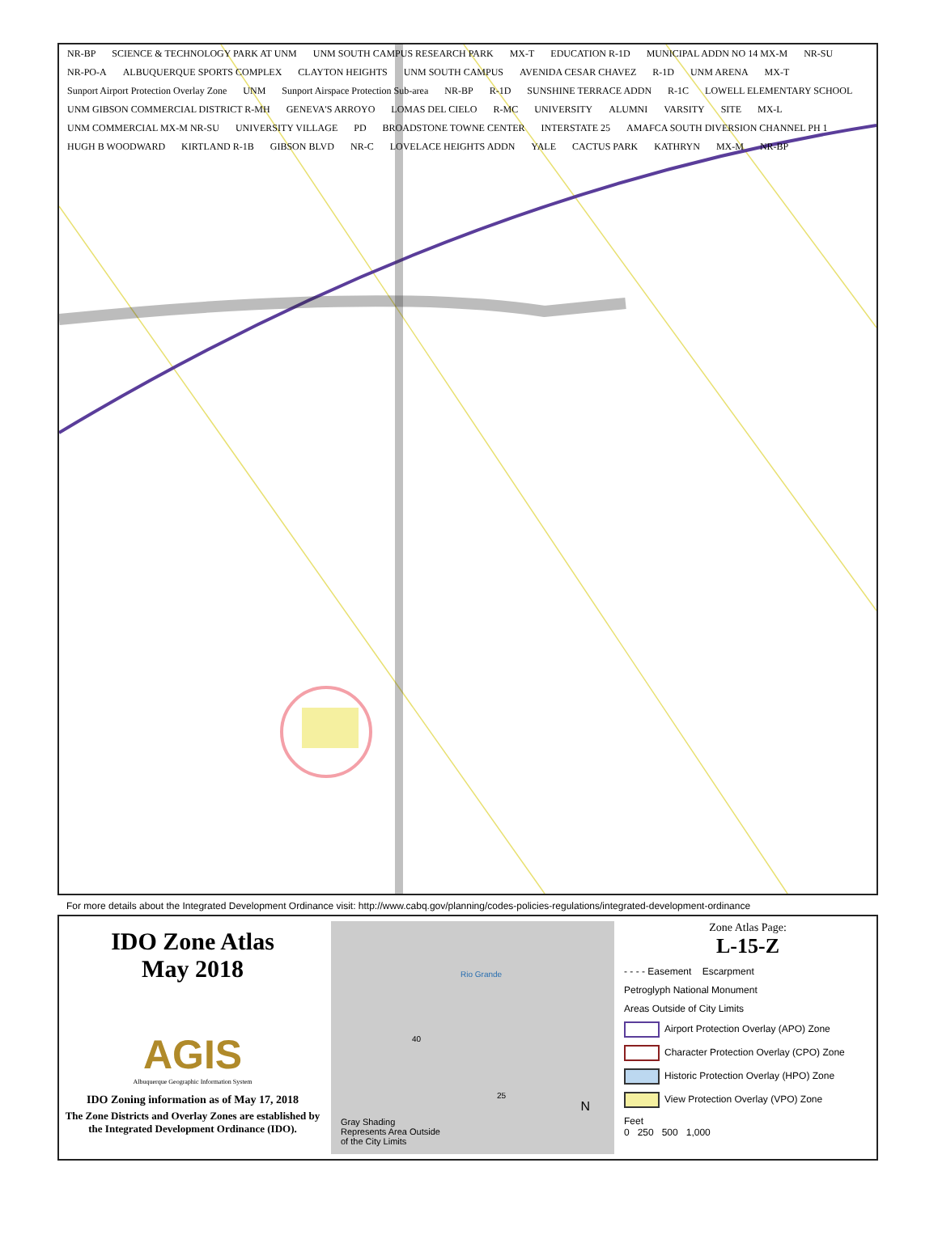NR-BP SCIENCE & TECHNOLOGY PARK AT UNM UNM SOUTH CAMPUS RESEARCH PARK MX-T EDUCATION R-1D MUNICIPAL ADDN NO 14 MX-M NR-SU NR-PO-A ALBUQUERQUE SPORTS COMPLEX CLAYTON HEIGHTS UNM SOUTH CAMPUS AVENIDA CESAR CHAVEZ R-1D UNM ARENA MX-T Sunport Airport Protection Overlay Zone UNM Sunport Airspace Protection Sub-area NR-BP R-1D SUNSHINE TERRACE ADDN R-1C LOWELL ELEMENTARY SCHOOL UNM GIBSON COMMERCIAL DISTRICT R-MH GENEVA'S ARROYO LOMAS DEL CIELO R-MC UNIVERSITY ALUMNI VARSITY SITE MX-L UNM COMMERCIAL MX-M NR-SU UNIVERSITY VILLAGE PD BROADSTONE TOWNE CENTER INTERSTATE 25 AMAFCA SOUTH DIVERSION CHANNEL PH 1 HUGH B WOODWARD KIRTLAND R-1B GIBSON BLVD NR-C LOVELACE HEIGHTS ADDN YALE CACTUS PARK KATHRYN MX-M NR-BP
For more details about the Integrated Development Ordinance visit: http://www.cabq.gov/planning/codes-policies-regulations/integrated-development-ordinance
IDO Zone Atlas
May 2018
AGIS
Albuquerque Geographic Information System
IDO Zoning information as of May 17, 2018
The Zone Districts and Overlay Zones are established by the Integrated Development Ordinance (IDO).
Rio Grande
40
25
N
Gray Shading
Represents Area Outside
of the City Limits
Zone Atlas Page:
L-15-Z
- - - - Easement Escarpment
Petroglyph National Monument
Areas Outside of City Limits
Airport Protection Overlay (APO) Zone
Character Protection Overlay (CPO) Zone
Historic Protection Overlay (HPO) Zone
View Protection Overlay (VPO) Zone
Feet
0 250 500 1,000